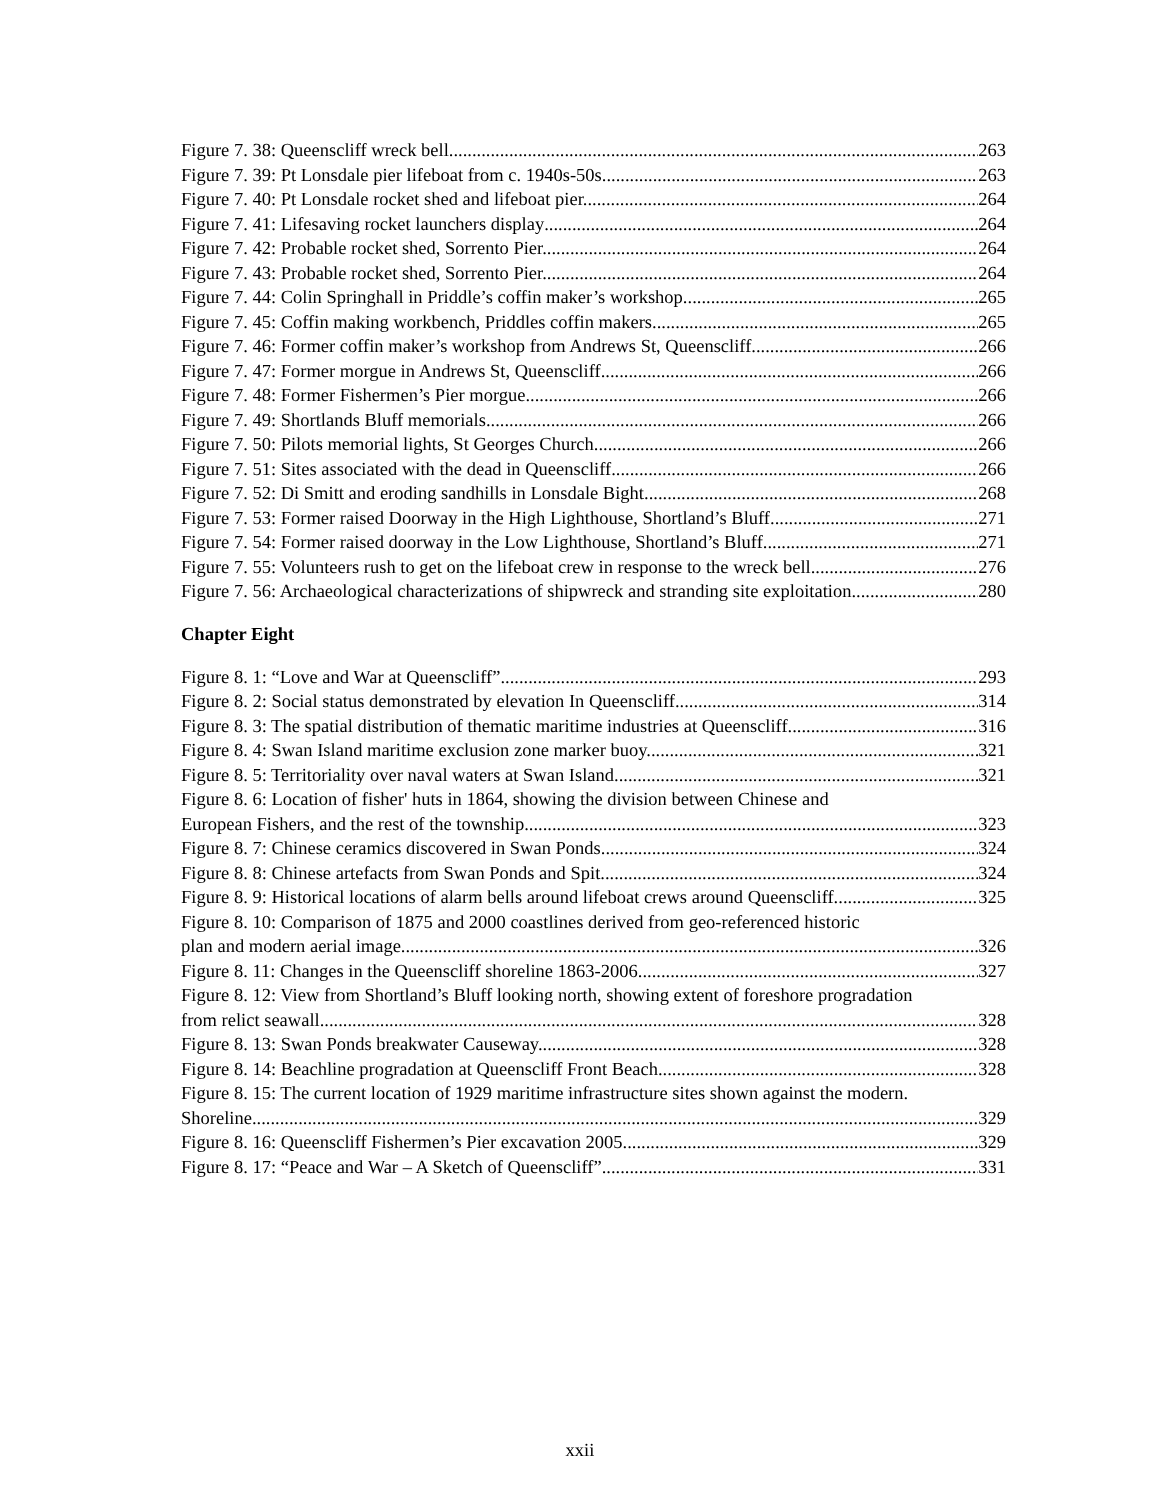Figure 7. 38: Queenscliff wreck bell. 263
Figure 7. 39: Pt Lonsdale pier lifeboat from c. 1940s-50s. 263
Figure 7. 40: Pt Lonsdale rocket shed and lifeboat pier. 264
Figure 7. 41: Lifesaving rocket launchers display 264
Figure 7. 42: Probable rocket shed, Sorrento Pier. 264
Figure 7. 43: Probable rocket shed, Sorrento Pier. 264
Figure 7. 44: Colin Springhall in Priddle’s coffin maker’s workshop. 265
Figure 7. 45: Coffin making workbench, Priddles coffin makers. 265
Figure 7. 46: Former coffin maker’s workshop from Andrews St, Queenscliff. 266
Figure 7. 47: Former morgue in Andrews St, Queenscliff. 266
Figure 7. 48: Former Fishermen’s Pier morgue 266
Figure 7. 49: Shortlands Bluff memorials. 266
Figure 7. 50: Pilots memorial lights, St Georges Church. 266
Figure 7. 51: Sites associated with the dead in Queenscliff. 266
Figure 7. 52: Di Smitt and eroding sandhills in Lonsdale Bight. 268
Figure 7. 53: Former raised Doorway in the High Lighthouse, Shortland’s Bluff. 271
Figure 7. 54: Former raised doorway in the Low Lighthouse, Shortland’s Bluff. 271
Figure 7. 55: Volunteers rush to get on the lifeboat crew in response to the wreck bell 276
Figure 7. 56: Archaeological characterizations of shipwreck and stranding site exploitation 280
Chapter Eight
Figure 8. 1: “Love and War at Queenscliff” 293
Figure 8. 2: Social status demonstrated by elevation In Queenscliff 314
Figure 8. 3: The spatial distribution of thematic maritime industries at Queenscliff. 316
Figure 8. 4: Swan Island maritime exclusion zone marker buoy. 321
Figure 8. 5: Territoriality over naval waters at Swan Island. 321
Figure 8. 6: Location of fisher' huts in 1864, showing the division between Chinese and
European Fishers, and the rest of the township 323
Figure 8. 7: Chinese ceramics discovered in Swan Ponds 324
Figure 8. 8: Chinese artefacts from Swan Ponds and Spit 324
Figure 8. 9: Historical locations of alarm bells around lifeboat crews around Queenscliff. 325
Figure 8. 10: Comparison of 1875 and 2000 coastlines derived from geo-referenced historic
plan and modern aerial image. 326
Figure 8. 11: Changes in the Queenscliff shoreline 1863-2006. 327
Figure 8. 12: View from Shortland’s Bluff looking north, showing extent of foreshore progradation
from relict seawall. 328
Figure 8. 13: Swan Ponds breakwater Causeway. 328
Figure 8. 14: Beachline progradation at Queenscliff Front Beach 328
Figure 8. 15: The current location of 1929 maritime infrastructure sites shown against the modern.
Shoreline 329
Figure 8. 16: Queenscliff Fishermen’s Pier excavation 2005. 329
Figure 8. 17: “Peace and War – A Sketch of Queenscliff” 331
xxii